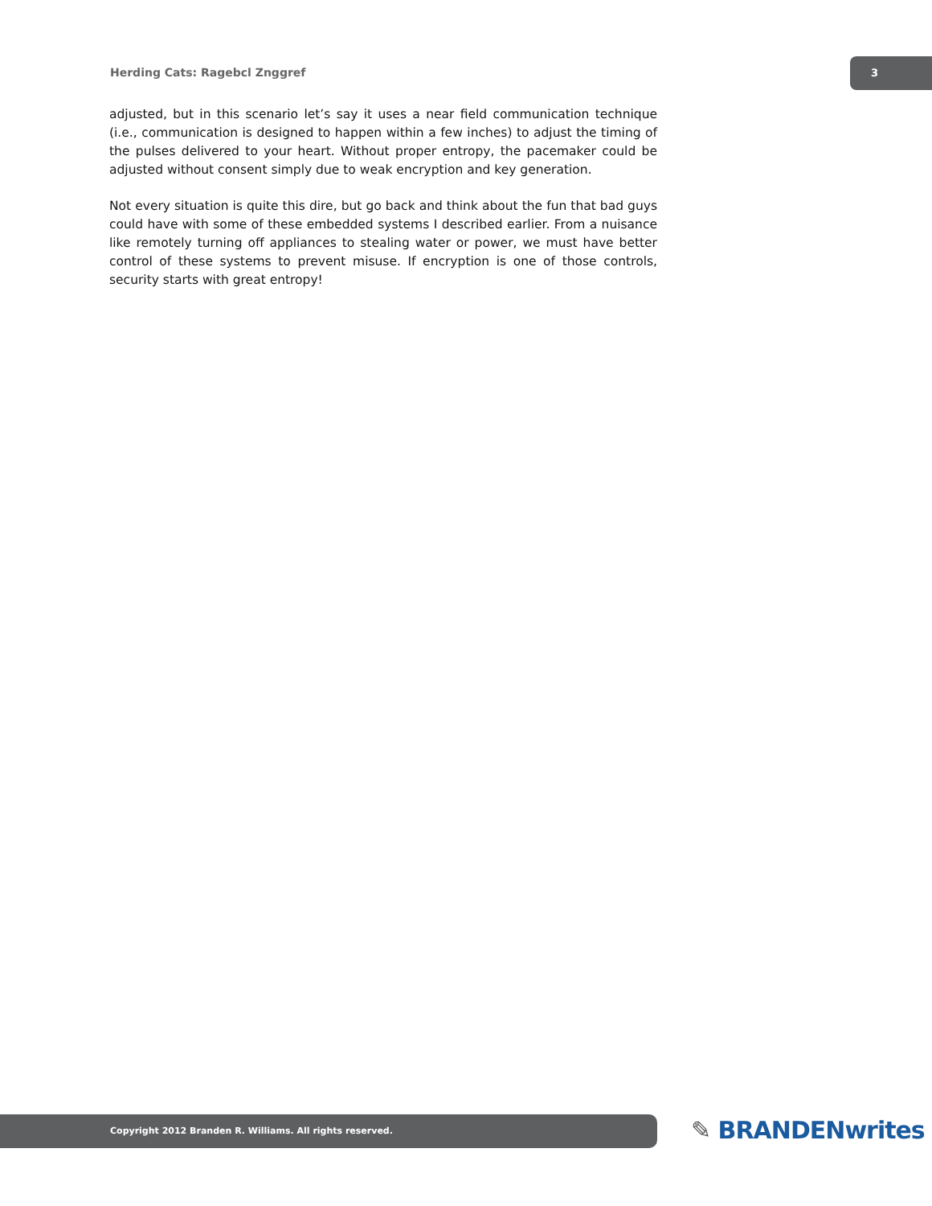Herding Cats: Ragebcl Znggref
3
adjusted, but in this scenario let’s say it uses a near field communication technique (i.e., communication is designed to happen within a few inches) to adjust the timing of the pulses delivered to your heart. Without proper entropy, the pacemaker could be adjusted without consent simply due to weak encryption and key generation.
Not every situation is quite this dire, but go back and think about the fun that bad guys could have with some of these embedded systems I described earlier. From a nuisance like remotely turning off appliances to stealing water or power, we must have better control of these systems to prevent misuse. If encryption is one of those controls, security starts with great entropy!
Copyright 2012 Branden R. Williams. All rights reserved. ✎ BRANDENwrites